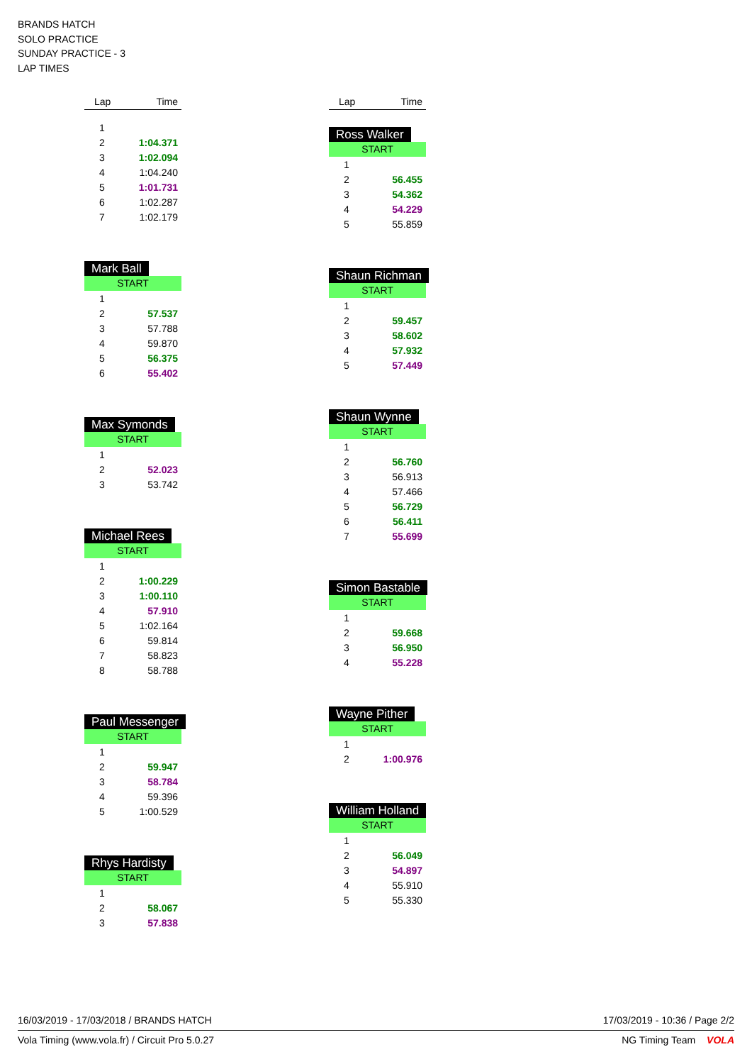BRANDS HATCH
SOLO PRACTICE
SUNDAY PRACTICE - 3
LAP TIMES
Lap Time
| 1 | |
| 2 | 1:04.371 |
| 3 | 1:02.094 |
| 4 | 1:04.240 |
| 5 | 1:01.731 |
| 6 | 1:02.287 |
| 7 | 1:02.179 |
Mark Ball
START
| 1 | |
| 2 | 57.537 |
| 3 | 57.788 |
| 4 | 59.870 |
| 5 | 56.375 |
| 6 | 55.402 |
Max Symonds
START
| 1 | |
| 2 | 52.023 |
| 3 | 53.742 |
Michael Rees
START
| 1 | |
| 2 | 1:00.229 |
| 3 | 1:00.110 |
| 4 | 57.910 |
| 5 | 1:02.164 |
| 6 | 59.814 |
| 7 | 58.823 |
| 8 | 58.788 |
Paul Messenger
START
| 1 | |
| 2 | 59.947 |
| 3 | 58.784 |
| 4 | 59.396 |
| 5 | 1:00.529 |
Rhys Hardisty
START
| 1 | |
| 2 | 58.067 |
| 3 | 57.838 |
Lap Time
Ross Walker
START
| 1 | |
| 2 | 56.455 |
| 3 | 54.362 |
| 4 | 54.229 |
| 5 | 55.859 |
Shaun Richman
START
| 1 | |
| 2 | 59.457 |
| 3 | 58.602 |
| 4 | 57.932 |
| 5 | 57.449 |
Shaun Wynne
START
| 1 | |
| 2 | 56.760 |
| 3 | 56.913 |
| 4 | 57.466 |
| 5 | 56.729 |
| 6 | 56.411 |
| 7 | 55.699 |
Simon Bastable
START
| 1 | |
| 2 | 59.668 |
| 3 | 56.950 |
| 4 | 55.228 |
Wayne Pither
START
| 1 | |
| 2 | 1:00.976 |
William Holland
START
| 1 | |
| 2 | 56.049 |
| 3 | 54.897 |
| 4 | 55.910 |
| 5 | 55.330 |
16/03/2019 - 17/03/2018 / BRANDS HATCH 17/03/2019 - 10:36 / Page 2/2
Vola Timing (www.vola.fr) / Circuit Pro 5.0.27 NG Timing Team VOLA